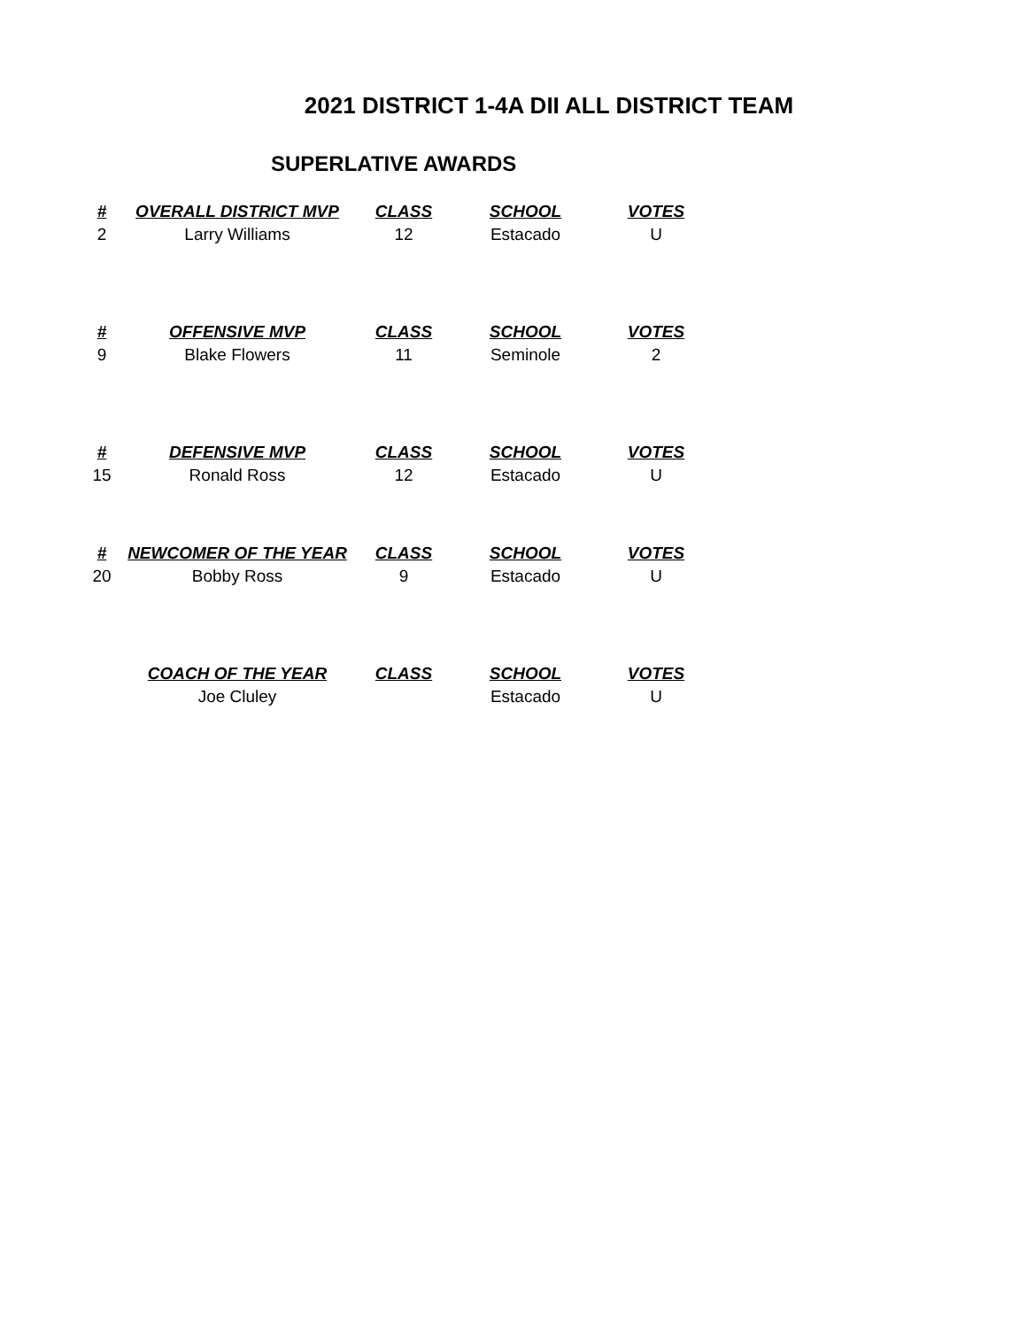2021 DISTRICT 1-4A DII ALL DISTRICT TEAM
SUPERLATIVE AWARDS
| # | OVERALL DISTRICT MVP | CLASS | SCHOOL | VOTES |
| --- | --- | --- | --- | --- |
| 2 | Larry Williams | 12 | Estacado | U |
| # | OFFENSIVE MVP | CLASS | SCHOOL | VOTES |
| 9 | Blake Flowers | 11 | Seminole | 2 |
| # | DEFENSIVE MVP | CLASS | SCHOOL | VOTES |
| 15 | Ronald Ross | 12 | Estacado | U |
| # | NEWCOMER OF THE YEAR | CLASS | SCHOOL | VOTES |
| 20 | Bobby Ross | 9 | Estacado | U |
| | COACH OF THE YEAR | CLASS | SCHOOL | VOTES |
| | Joe Cluley | | Estacado | U |